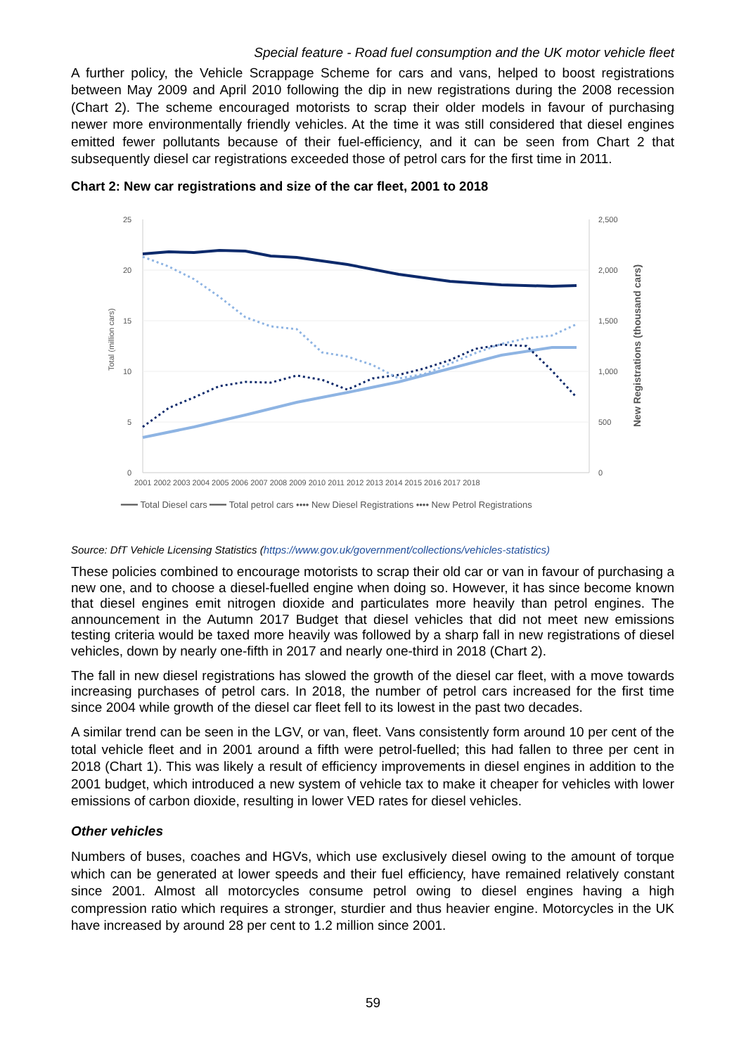Special feature - Road fuel consumption and the UK motor vehicle fleet
A further policy, the Vehicle Scrappage Scheme for cars and vans, helped to boost registrations between May 2009 and April 2010 following the dip in new registrations during the 2008 recession (Chart 2). The scheme encouraged motorists to scrap their older models in favour of purchasing newer more environmentally friendly vehicles. At the time it was still considered that diesel engines emitted fewer pollutants because of their fuel-efficiency, and it can be seen from Chart 2 that subsequently diesel car registrations exceeded those of petrol cars for the first time in 2011.
Chart 2: New car registrations and size of the car fleet, 2001 to 2018
25
20
15
10
5
0
2,500
2,000
1,500
1,000
500
0
Total (million cars)
New Registrations (thousand cars)
2001 2002 2003 2004 2005 2006 2007 2008 2009 2010 2011 2012 2013 2014 2015 2016 2017 2018
━━━ Total Diesel cars ━━━ Total petrol cars •••• New Diesel Registrations •••• New Petrol Registrations
Source: DfT Vehicle Licensing Statistics (https://www.gov.uk/government/collections/vehicles-statistics)
These policies combined to encourage motorists to scrap their old car or van in favour of purchasing a new one, and to choose a diesel-fuelled engine when doing so. However, it has since become known that diesel engines emit nitrogen dioxide and particulates more heavily than petrol engines. The announcement in the Autumn 2017 Budget that diesel vehicles that did not meet new emissions testing criteria would be taxed more heavily was followed by a sharp fall in new registrations of diesel vehicles, down by nearly one-fifth in 2017 and nearly one-third in 2018 (Chart 2).
The fall in new diesel registrations has slowed the growth of the diesel car fleet, with a move towards increasing purchases of petrol cars. In 2018, the number of petrol cars increased for the first time since 2004 while growth of the diesel car fleet fell to its lowest in the past two decades.
A similar trend can be seen in the LGV, or van, fleet. Vans consistently form around 10 per cent of the total vehicle fleet and in 2001 around a fifth were petrol-fuelled; this had fallen to three per cent in 2018 (Chart 1). This was likely a result of efficiency improvements in diesel engines in addition to the 2001 budget, which introduced a new system of vehicle tax to make it cheaper for vehicles with lower emissions of carbon dioxide, resulting in lower VED rates for diesel vehicles.
Other vehicles
Numbers of buses, coaches and HGVs, which use exclusively diesel owing to the amount of torque which can be generated at lower speeds and their fuel efficiency, have remained relatively constant since 2001. Almost all motorcycles consume petrol owing to diesel engines having a high compression ratio which requires a stronger, sturdier and thus heavier engine. Motorcycles in the UK have increased by around 28 per cent to 1.2 million since 2001.
59